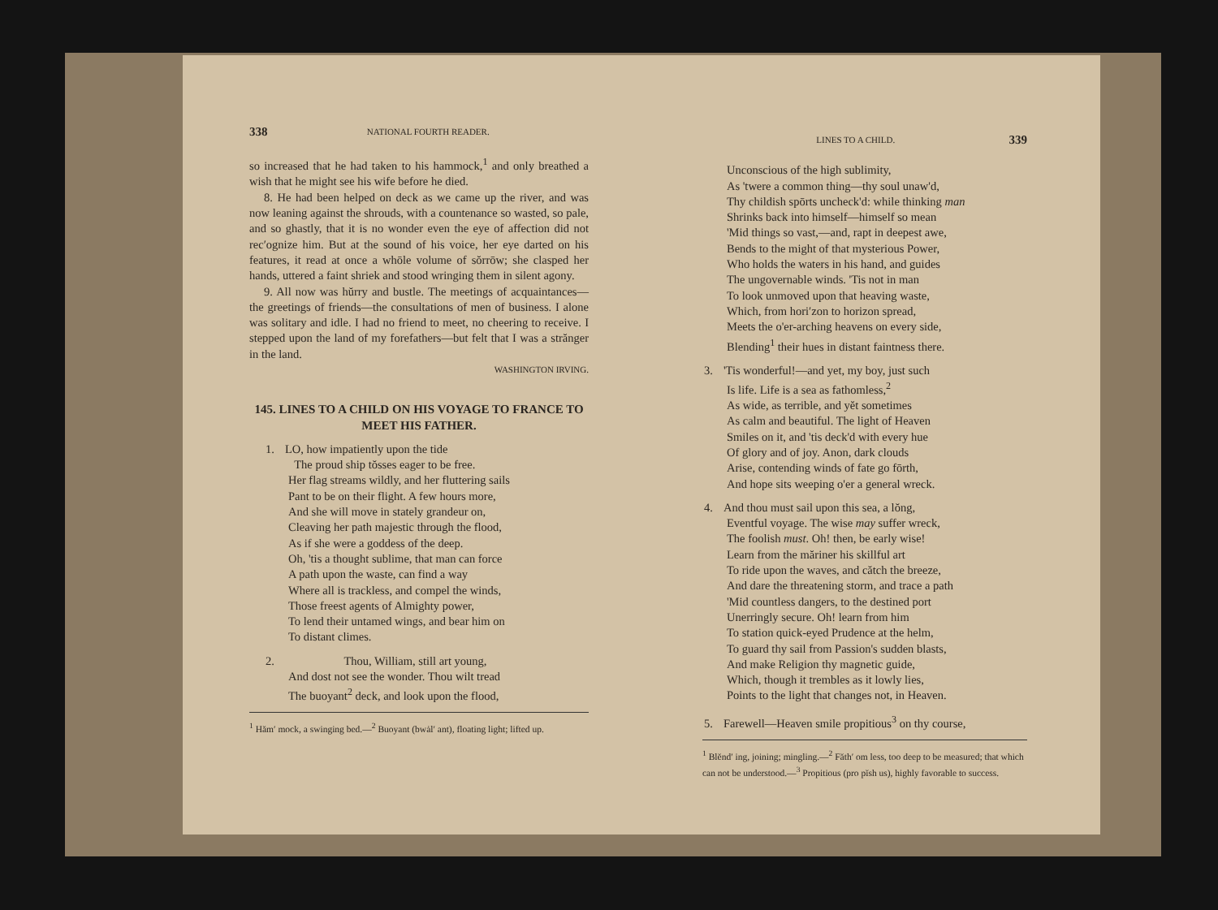338 NATIONAL FOURTH READER.
so increased that he had taken to his hammock,<sup>1</sup> and only breathed a wish that he might see his wife before he died.
8. He had been helped on deck as we came up the river, and was now leaning against the shrouds, with a countenance so wasted, so pale, and so ghastly, that it is no wonder even the eye of affection did not rec′ognize him. But at the sound of his voice, her eye darted on his features, it read at once a whōle volume of sŏrrōw; she clasped her hands, uttered a faint shriek and stood wringing them in silent agony.
9. All now was hŭrry and bustle. The meetings of acquaintances—the greetings of friends—the consultations of men of business. I alone was solitary and idle. I had no friend to meet, no cheering to receive. I stepped upon the land of my forefathers—but felt that I was a strănger in the land.
WASHINGTON IRVING.
145. LINES TO A CHILD ON HIS VOYAGE TO FRANCE TO MEET HIS FATHER.
1. LO, how impatiently upon the tide
The proud ship tŏsses eager to be free.
Her flag streams wildly, and her fluttering sails
Pant to be on their flight. A few hours more,
And she will move in stately grandeur on,
Cleaving her path majestic through the flood,
As if she were a goddess of the deep.
Oh, 'tis a thought sublime, that man can force
A path upon the waste, can find a way
Where all is trackless, and compel the winds,
Those freest agents of Almighty power,
To lend their untamed wings, and bear him on
To distant climes.
2. Thou, William, still art young,
And dost not see the wonder. Thou wilt tread
The buoyant<sup>2</sup> deck, and look upon the flood,
<sup>1</sup> Hăm′ mock, a swinging bed.—<sup>2</sup> Buoyant (bwȧl′ ant), floating light; lifted up.
LINES TO A CHILD. 339
Unconscious of the high sublimity,
As 'twere a common thing—thy soul unaw'd,
Thy childish spōrts uncheck'd: while thinking man
Shrinks back into himself—himself so mean
'Mid things so vast,—and, rapt in deepest awe,
Bends to the might of that mysterious Power,
Who holds the waters in his hand, and guides
The ungovernable winds. 'Tis not in man
To look unmoved upon that heaving waste,
Which, from hori′zon to horizon spread,
Meets the o'er-arching heavens on every side,
Blending<sup>1</sup> their hues in distant faintness there.
3. 'Tis wonderful!—and yet, my boy, just such
Is life. Life is a sea as fathomless,<sup>2</sup>
As wide, as terrible, and yĕt sometimes
As calm and beautiful. The light of Heaven
Smiles on it, and 'tis deck'd with every hue
Of glory and of joy. Anon, dark clouds
Arise, contending winds of fate go fōrth,
And hope sits weeping o'er a general wreck.
4. And thou must sail upon this sea, a lŏng,
Eventful voyage. The wise may suffer wreck,
The foolish must. Oh! then, be early wise!
Learn from the măriner his skillful art
To ride upon the waves, and cătch the breeze,
And dare the threatening storm, and trace a path
'Mid countless dangers, to the destined port
Unerringly secure. Oh! learn from him
To station quick-eyed Prudence at the helm,
To guard thy sail from Passion's sudden blasts,
And make Religion thy magnetic guide,
Which, though it trembles as it lowly lies,
Points to the light that changes not, in Heaven.
5. Farewell—Heaven smile propitious<sup>3</sup> on thy course,
<sup>1</sup> Blĕnd′ ing, joining; mingling.—<sup>2</sup> Făth′ om less, too deep to be measured; that which can not be understood.—<sup>3</sup> Propitious (pro pĭsh us), highly favorable to success.